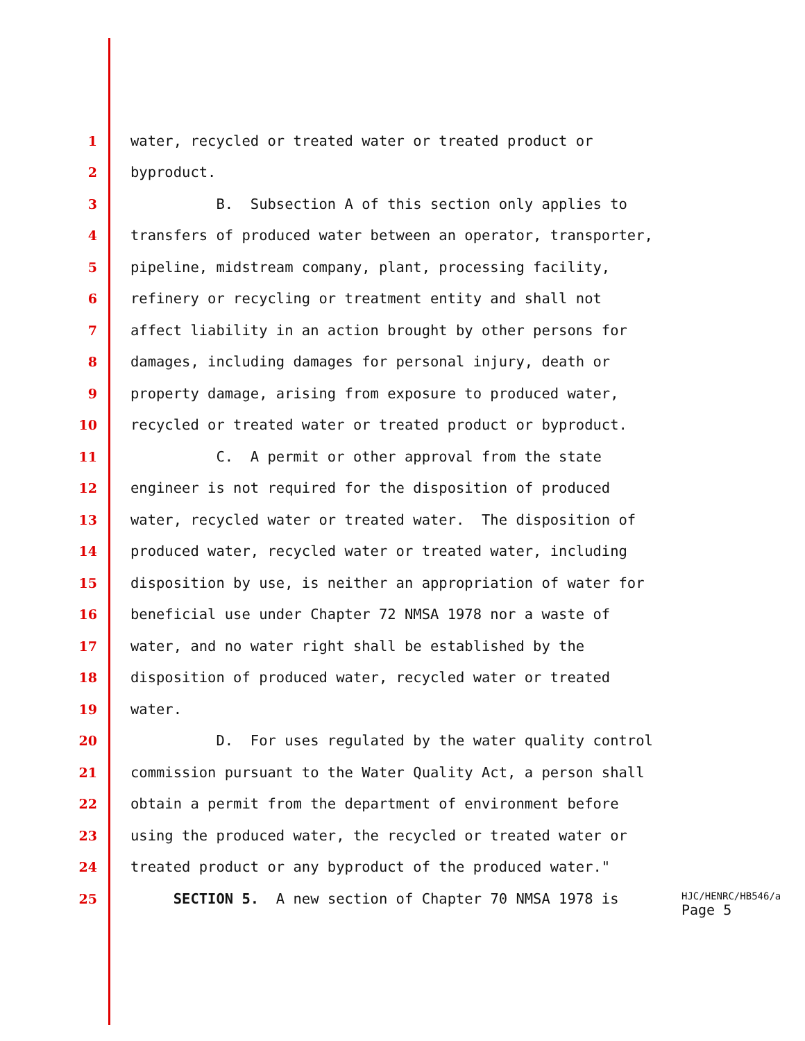1 water, recycled or treated water or treated product or
2 byproduct.
3 B. Subsection A of this section only applies to
4 transfers of produced water between an operator, transporter,
5 pipeline, midstream company, plant, processing facility,
6 refinery or recycling or treatment entity and shall not
7 affect liability in an action brought by other persons for
8 damages, including damages for personal injury, death or
9 property damage, arising from exposure to produced water,
10 recycled or treated water or treated product or byproduct.
11 C. A permit or other approval from the state
12 engineer is not required for the disposition of produced
13 water, recycled water or treated water. The disposition of
14 produced water, recycled water or treated water, including
15 disposition by use, is neither an appropriation of water for
16 beneficial use under Chapter 72 NMSA 1978 nor a waste of
17 water, and no water right shall be established by the
18 disposition of produced water, recycled water or treated
19 water.
20 D. For uses regulated by the water quality control
21 commission pursuant to the Water Quality Act, a person shall
22 obtain a permit from the department of environment before
23 using the produced water, the recycled or treated water or
24 treated product or any byproduct of the produced water."
25 SECTION 5. A new section of Chapter 70 NMSA 1978 is
HJC/HENRC/HB546/a
Page 5